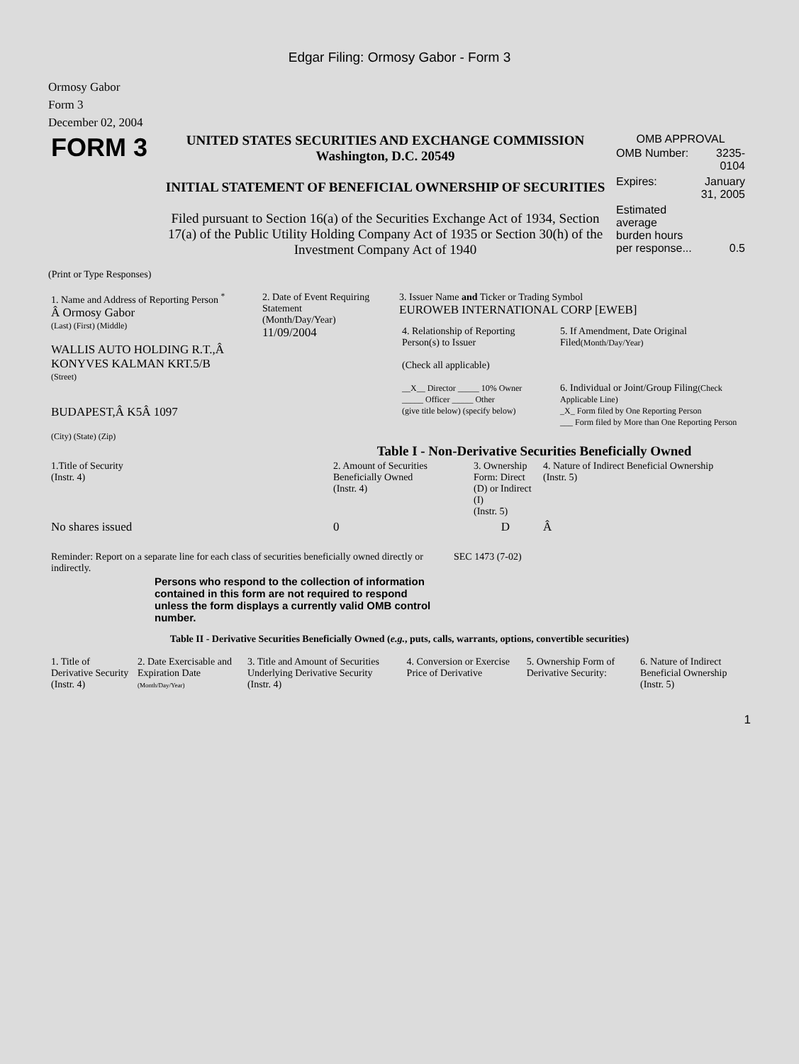Edgar Filing: Ormosy Gabor - Form 3
Ormosy Gabor
Form 3
December 02, 2004
| FORM 3 | UNITED STATES SECURITIES AND EXCHANGE COMMISSION Washington, D.C. 20549 INITIAL STATEMENT OF BENEFICIAL OWNERSHIP OF SECURITIES Filed pursuant to Section 16(a) of the Securities Exchange Act of 1934, Section 17(a) of the Public Utility Holding Company Act of 1935 or Section 30(h) of the Investment Company Act of 1940 | OMB APPROVAL / OMB Number: / 3235-0104 / / Expires: / January 31, 2005 / / Estimated average burden hours per response... / 0.5 / |
(Print or Type Responses)
| 1. Name and Address of Reporting Person <sup>*</sup> Â Ormosy Gabor (Last) (First) (Middle) WALLIS AUTO HOLDING R.T.,Â KONYVES KALMAN KRT.5/B (Street) BUDAPEST,Â K5Â 1097 (City) (State) (Zip) | 2. Date of Event Requiring Statement (Month/Day/Year) 11/09/2004 | 3. Issuer Name and Ticker or Trading Symbol EUROWEB INTERNATIONAL CORP [EWEB] / 4. Relationship of Reporting Person(s) to Issuer (Check all applicable) __X__ Director _____ 10% Owner _____ Officer _____ Other (give title below) (specify below) / 5. If Amendment, Date Original Filed (Month/Day/Year) 6. Individual or Joint/Group Filing (Check Applicable Line) _X_ Form filed by One Reporting Person ___ Form filed by More than One Reporting Person / |
Table I - Non-Derivative Securities Beneficially Owned
| 1.Title of Security (Instr. 4) | 2. Amount of Securities Beneficially Owned (Instr. 4) | 3. Ownership Form: Direct (D) or Indirect (I) (Instr. 5) | 4. Nature of Indirect Beneficial Ownership (Instr. 5) |
| --- | --- | --- | --- |
| No shares issued | 0 | D | Â |
| Reminder: Report on a separate line for each class of securities beneficially owned directly or indirectly. | SEC 1473 (7-02) |
Persons who respond to the collection of information contained in this form are not required to respond unless the form displays a currently valid OMB control number.
Table II - Derivative Securities Beneficially Owned (e.g., puts, calls, warrants, options, convertible securities)
| 1. Title of Derivative Security (Instr. 4) | 2. Date Exercisable and Expiration Date (Month/Day/Year) | 3. Title and Amount of Securities Underlying Derivative Security (Instr. 4) | 4. Conversion or Exercise Price of Derivative | 5. Ownership Form of Derivative Security: | 6. Nature of Indirect Beneficial Ownership (Instr. 5) |
| --- | --- | --- | --- | --- | --- |
1